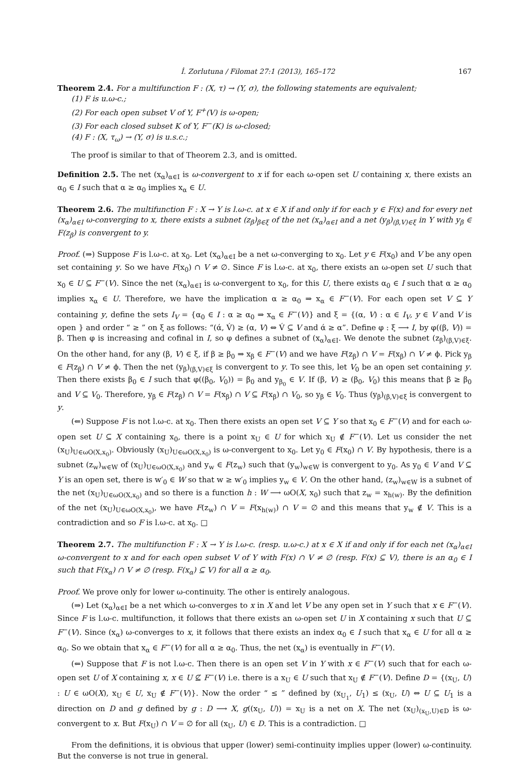İ. Zorlutuna / Filomat 27:1 (2013), 165–172 167
Theorem 2.4. For a multifunction F : (X, τ) → (Y, σ), the following statements are equivalent;
(1) F is u.ω-c.;
(2) For each open subset V of Y, F<sup>+</sup>(V) is ω-open;
(3) For each closed subset K of Y, F<sup>−</sup>(K) is ω-closed;
(4) F : (X, τ<sub>ω</sub>) → (Y, σ) is u.s.c.;
The proof is similar to that of Theorem 2.3, and is omitted.
Definition 2.5. The net (x<sub>α</sub>)<sub>α∈I</sub> is ω-convergent to x if for each ω-open set U containing x, there exists an α<sub>0</sub> ∈ I such that α ≥ α<sub>0</sub> implies x<sub>α</sub> ∈ U.
Theorem 2.6. The multifunction F : X → Y is l.ω-c. at x ∈ X if and only if for each y ∈ F(x) and for every net (x<sub>α</sub>)<sub>α∈I</sub> ω-converging to x, there exists a subnet (z<sub>β</sub>)<sub>β∈ξ</sub> of the net (x<sub>α</sub>)<sub>α∈I</sub> and a net (y<sub>β</sub>)<sub>(β,V)∈ξ</sub> in Y with y<sub>β</sub> ∈ F(z<sub>β</sub>) is convergent to y.
Proof. (⇒) Suppose F is l.ω-c. at x<sub>0</sub>. Let (x<sub>α</sub>)<sub>α∈I</sub> be a net ω-converging to x<sub>0</sub>. Let y ∈ F(x<sub>0</sub>) and V be any open set containing y. So we have F(x<sub>0</sub>) ∩ V ≠ ∅. Since F is l.ω-c. at x<sub>0</sub>, there exists an ω-open set U such that x<sub>0</sub> ∈ U ⊆ F<sup>−</sup>(V). Since the net (x<sub>α</sub>)<sub>α∈I</sub> is ω-convergent to x<sub>0</sub>, for this U, there exists α<sub>0</sub> ∈ I such that α ≥ α<sub>0</sub> implies x<sub>α</sub> ∈ U. Therefore, we have the implication α ≥ α<sub>0</sub> ⇒ x<sub>α</sub> ∈ F<sup>−</sup>(V). For each open set V ⊆ Y containing y, define the sets I<sub>V</sub> = {α<sub>0</sub> ∈ I : α ≥ α<sub>0</sub> ⇒ x<sub>α</sub> ∈ F<sup>−</sup>(V)} and ξ = {(α, V) : α ∈ I<sub>V</sub>, y ∈ V and V is open } and order “ ≥ ” on ξ as follows: “(ά, V́) ≥ (α, V) ⇔ V́ ⊆ V and ά ≥ α”. Define φ : ξ ⟶ I, by φ((β, V)) = β. Then φ is increasing and cofinal in I, so φ defines a subnet of (x<sub>α</sub>)<sub>α∈I</sub>. We denote the subnet (z<sub>β</sub>)<sub>(β,V)∈ξ</sub>. On the other hand, for any (β, V) ∈ ξ, if β ≥ β<sub>0</sub> ⇒ x<sub>β</sub> ∈ F<sup>−</sup>(V) and we have F(z<sub>β</sub>) ∩ V = F(x<sub>β</sub>) ∩ V ≠ ϕ. Pick y<sub>β</sub> ∈ F(z<sub>β</sub>) ∩ V ≠ ϕ. Then the net (y<sub>β</sub>)<sub>(β,V)∈ξ</sub> is convergent to y. To see this, let V<sub>0</sub> be an open set containing y. Then there exists β<sub>0</sub> ∈ I such that φ((β<sub>0</sub>, V<sub>0</sub>)) = β<sub>0</sub> and y<sub>β<sub>0</sub></sub> ∈ V. If (β, V) ≥ (β<sub>0</sub>, V<sub>0</sub>) this means that β ≥ β<sub>0</sub> and V ⊆ V<sub>0</sub>. Therefore, y<sub>β</sub> ∈ F(z<sub>β</sub>) ∩ V = F(x<sub>β</sub>) ∩ V ⊆ F(x<sub>β</sub>) ∩ V<sub>0</sub>, so y<sub>β</sub> ∈ V<sub>0</sub>. Thus (y<sub>β</sub>)<sub>(β,V)∈ξ</sub> is convergent to y.
(⇐) Suppose F is not l.ω-c. at x<sub>0</sub>. Then there exists an open set V ⊆ Y so that x<sub>0</sub> ∈ F<sup>−</sup>(V) and for each ω-open set U ⊆ X containing x<sub>0</sub>, there is a point x<sub>U</sub> ∈ U for which x<sub>U</sub> ∉ F<sup>−</sup>(V). Let us consider the net (x<sub>U</sub>)<sub>U∈ωO(X,x<sub>0</sub>)</sub>. Obviously (x<sub>U</sub>)<sub>U∈ωO(X,x<sub>0</sub>)</sub> is ω-convergent to x<sub>0</sub>. Let y<sub>0</sub> ∈ F(x<sub>0</sub>) ∩ V. By hypothesis, there is a subnet (z<sub>w</sub>)<sub>w∈W</sub> of (x<sub>U</sub>)<sub>U∈ωO(X,x<sub>0</sub>)</sub> and y<sub>w</sub> ∈ F(z<sub>w</sub>) such that (y<sub>w</sub>)<sub>w∈W</sub> is convergent to y<sub>0</sub>. As y<sub>0</sub> ∈ V and V ⊆ Y is an open set, there is w′<sub>0</sub> ∈ W so that w ≥ w′<sub>0</sub> implies y<sub>w</sub> ∈ V. On the other hand, (z<sub>w</sub>)<sub>w∈W</sub> is a subnet of the net (x<sub>U</sub>)<sub>U∈ωO(X,x<sub>0</sub>)</sub> and so there is a function h : W ⟶ ωO(X, x<sub>0</sub>) such that z<sub>w</sub> = x<sub>h(w)</sub>. By the definition of the net (x<sub>U</sub>)<sub>U∈ωO(X,x<sub>0</sub>)</sub>, we have F(z<sub>w</sub>) ∩ V = F(x<sub>h(w)</sub>) ∩ V = ∅ and this means that y<sub>w</sub> ∉ V. This is a contradiction and so F is l.ω-c. at x<sub>0</sub>. □
Theorem 2.7. The multifunction F : X → Y is l.ω-c. (resp. u.ω-c.) at x ∈ X if and only if for each net (x<sub>α</sub>)<sub>α∈I</sub> ω-convergent to x and for each open subset V of Y with F(x) ∩ V ≠ ∅ (resp. F(x) ⊆ V), there is an α<sub>0</sub> ∈ I such that F(x<sub>α</sub>) ∩ V ≠ ∅ (resp. F(x<sub>α</sub>) ⊆ V) for all α ≥ α<sub>0</sub>.
Proof. We prove only for lower ω-continuity. The other is entirely analogous.
(⇒) Let (x<sub>α</sub>)<sub>α∈I</sub> be a net which ω-converges to x in X and let V be any open set in Y such that x ∈ F<sup>−</sup>(V). Since F is l.ω-c. multifunction, it follows that there exists an ω-open set U in X containing x such that U ⊆ F<sup>−</sup>(V). Since (x<sub>α</sub>) ω-converges to x, it follows that there exists an index α<sub>0</sub> ∈ I such that x<sub>α</sub> ∈ U for all α ≥ α<sub>0</sub>. So we obtain that x<sub>α</sub> ∈ F<sup>−</sup>(V) for all α ≥ α<sub>0</sub>. Thus, the net (x<sub>α</sub>) is eventually in F<sup>−</sup>(V).
(⇐) Suppose that F is not l.ω-c. Then there is an open set V in Y with x ∈ F<sup>−</sup>(V) such that for each ω-open set U of X containing x, x ∈ U ⊈ F<sup>−</sup>(V) i.e. there is a x<sub>U</sub> ∈ U such that x<sub>U</sub> ∉ F<sup>−</sup>(V). Define D = {(x<sub>U</sub>, U) : U ∈ ωO(X), x<sub>U</sub> ∈ U, x<sub>U</sub> ∉ F<sup>−</sup>(V)}. Now the order “ ≤ ” defined by (x<sub>U<sub>1</sub></sub>, U<sub>1</sub>) ≤ (x<sub>U</sub>, U) ⇔ U ⊆ U<sub>1</sub> is a direction on D and g defined by g : D ⟶ X, g((x<sub>U</sub>, U)) = x<sub>U</sub> is a net on X. The net (x<sub>U</sub>)<sub>(x<sub>U</sub>,U)∈D</sub> is ω-convergent to x. But F(x<sub>U</sub>) ∩ V = ∅ for all (x<sub>U</sub>, U) ∈ D. This is a contradiction. □
From the definitions, it is obvious that upper (lower) semi-continuity implies upper (lower) ω-continuity. But the converse is not true in general.